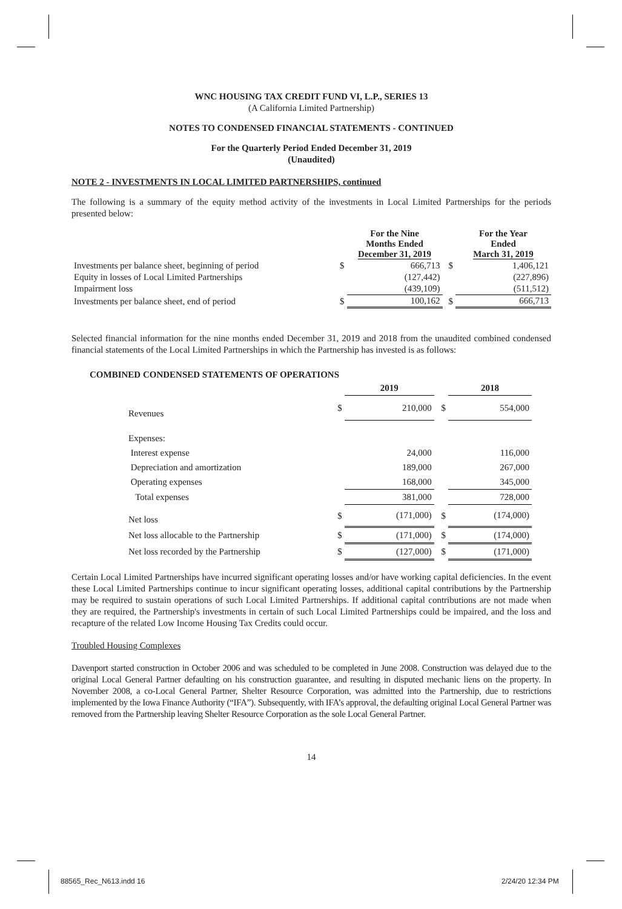WNC HOUSING TAX CREDIT FUND VI, L.P., SERIES 13
(A California Limited Partnership)
NOTES TO CONDENSED FINANCIAL STATEMENTS - CONTINUED
For the Quarterly Period Ended December 31, 2019
(Unaudited)
NOTE 2 - INVESTMENTS IN LOCAL LIMITED PARTNERSHIPS, continued
The following is a summary of the equity method activity of the investments in Local Limited Partnerships for the periods presented below:
| | | For the Nine Months Ended December 31, 2019 | | For the Year Ended March 31, 2019 |
| --- | --- | --- | --- | --- |
| Investments per balance sheet, beginning of period | $ | 666,713 | $ | 1,406,121 |
| Equity in losses of Local Limited Partnerships | | (127,442) | | (227,896) |
| Impairment loss | | (439,109) | | (511,512) |
| Investments per balance sheet, end of period | $ | 100,162 | $ | 666,713 |
Selected financial information for the nine months ended December 31, 2019 and 2018 from the unaudited combined condensed financial statements of the Local Limited Partnerships in which the Partnership has invested is as follows:
COMBINED CONDENSED STATEMENTS OF OPERATIONS
| | | 2019 | | 2018 |
| --- | --- | --- | --- | --- |
| Revenues | $ | 210,000 | $ | 554,000 |
| Expenses: | | | | |
| Interest expense | | 24,000 | | 116,000 |
| Depreciation and amortization | | 189,000 | | 267,000 |
| Operating expenses | | 168,000 | | 345,000 |
| Total expenses | | 381,000 | | 728,000 |
| Net loss | $ | (171,000) | $ | (174,000) |
| Net loss allocable to the Partnership | $ | (171,000) | $ | (174,000) |
| Net loss recorded by the Partnership | $ | (127,000) | $ | (171,000) |
Certain Local Limited Partnerships have incurred significant operating losses and/or have working capital deficiencies. In the event these Local Limited Partnerships continue to incur significant operating losses, additional capital contributions by the Partnership may be required to sustain operations of such Local Limited Partnerships. If additional capital contributions are not made when they are required, the Partnership's investments in certain of such Local Limited Partnerships could be impaired, and the loss and recapture of the related Low Income Housing Tax Credits could occur.
Troubled Housing Complexes
Davenport started construction in October 2006 and was scheduled to be completed in June 2008. Construction was delayed due to the original Local General Partner defaulting on his construction guarantee, and resulting in disputed mechanic liens on the property. In November 2008, a co-Local General Partner, Shelter Resource Corporation, was admitted into the Partnership, due to restrictions implemented by the Iowa Finance Authority (“IFA”). Subsequently, with IFA’s approval, the defaulting original Local General Partner was removed from the Partnership leaving Shelter Resource Corporation as the sole Local General Partner.
14
88565_Rec_N613.indd 16 2/24/20 12:34 PM